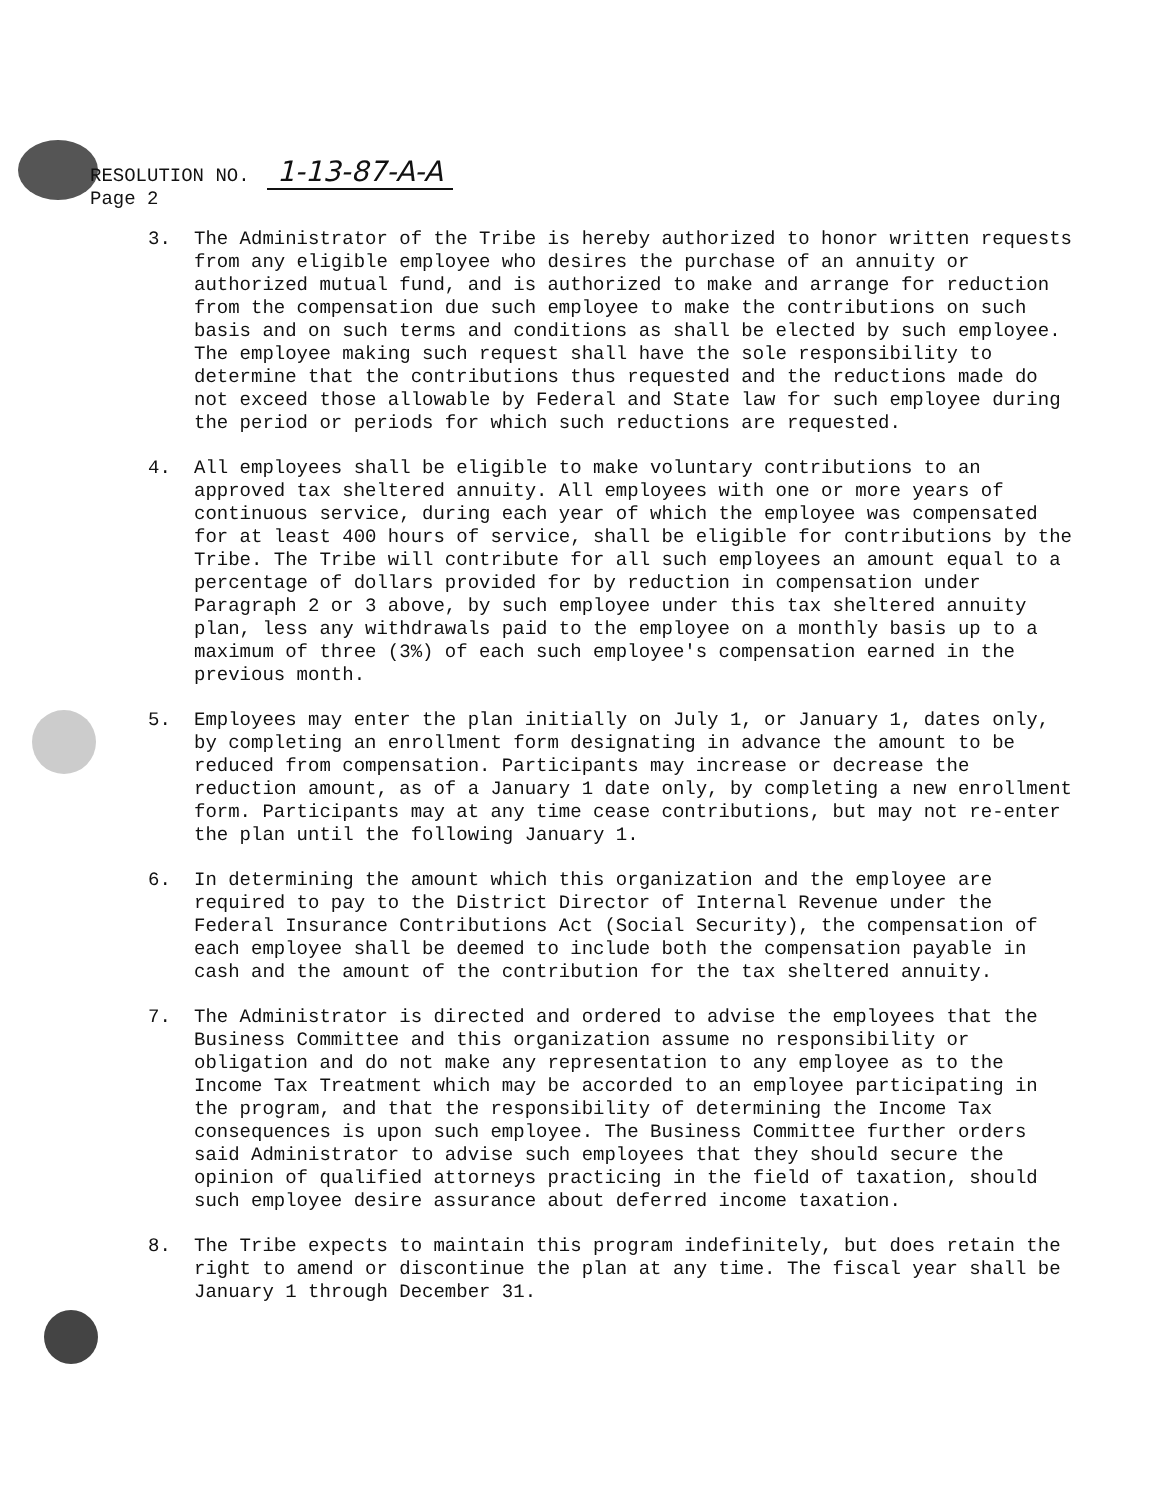RESOLUTION NO. 1-13-87-A-A
Page 2
3. The Administrator of the Tribe is hereby authorized to honor written requests from any eligible employee who desires the purchase of an annuity or authorized mutual fund, and is authorized to make and arrange for reduction from the compensation due such employee to make the contributions on such basis and on such terms and conditions as shall be elected by such employee. The employee making such request shall have the sole responsibility to determine that the contributions thus requested and the reductions made do not exceed those allowable by Federal and State law for such employee during the period or periods for which such reductions are requested.
4. All employees shall be eligible to make voluntary contributions to an approved tax sheltered annuity. All employees with one or more years of continuous service, during each year of which the employee was compensated for at least 400 hours of service, shall be eligible for contributions by the Tribe. The Tribe will contribute for all such employees an amount equal to a percentage of dollars provided for by reduction in compensation under Paragraph 2 or 3 above, by such employee under this tax sheltered annuity plan, less any withdrawals paid to the employee on a monthly basis up to a maximum of three (3%) of each such employee's compensation earned in the previous month.
5. Employees may enter the plan initially on July 1, or January 1, dates only, by completing an enrollment form designating in advance the amount to be reduced from compensation. Participants may increase or decrease the reduction amount, as of a January 1 date only, by completing a new enrollment form. Participants may at any time cease contributions, but may not re-enter the plan until the following January 1.
6. In determining the amount which this organization and the employee are required to pay to the District Director of Internal Revenue under the Federal Insurance Contributions Act (Social Security), the compensation of each employee shall be deemed to include both the compensation payable in cash and the amount of the contribution for the tax sheltered annuity.
7. The Administrator is directed and ordered to advise the employees that the Business Committee and this organization assume no responsibility or obligation and do not make any representation to any employee as to the Income Tax Treatment which may be accorded to an employee participating in the program, and that the responsibility of determining the Income Tax consequences is upon such employee. The Business Committee further orders said Administrator to advise such employees that they should secure the opinion of qualified attorneys practicing in the field of taxation, should such employee desire assurance about deferred income taxation.
8. The Tribe expects to maintain this program indefinitely, but does retain the right to amend or discontinue the plan at any time. The fiscal year shall be January 1 through December 31.